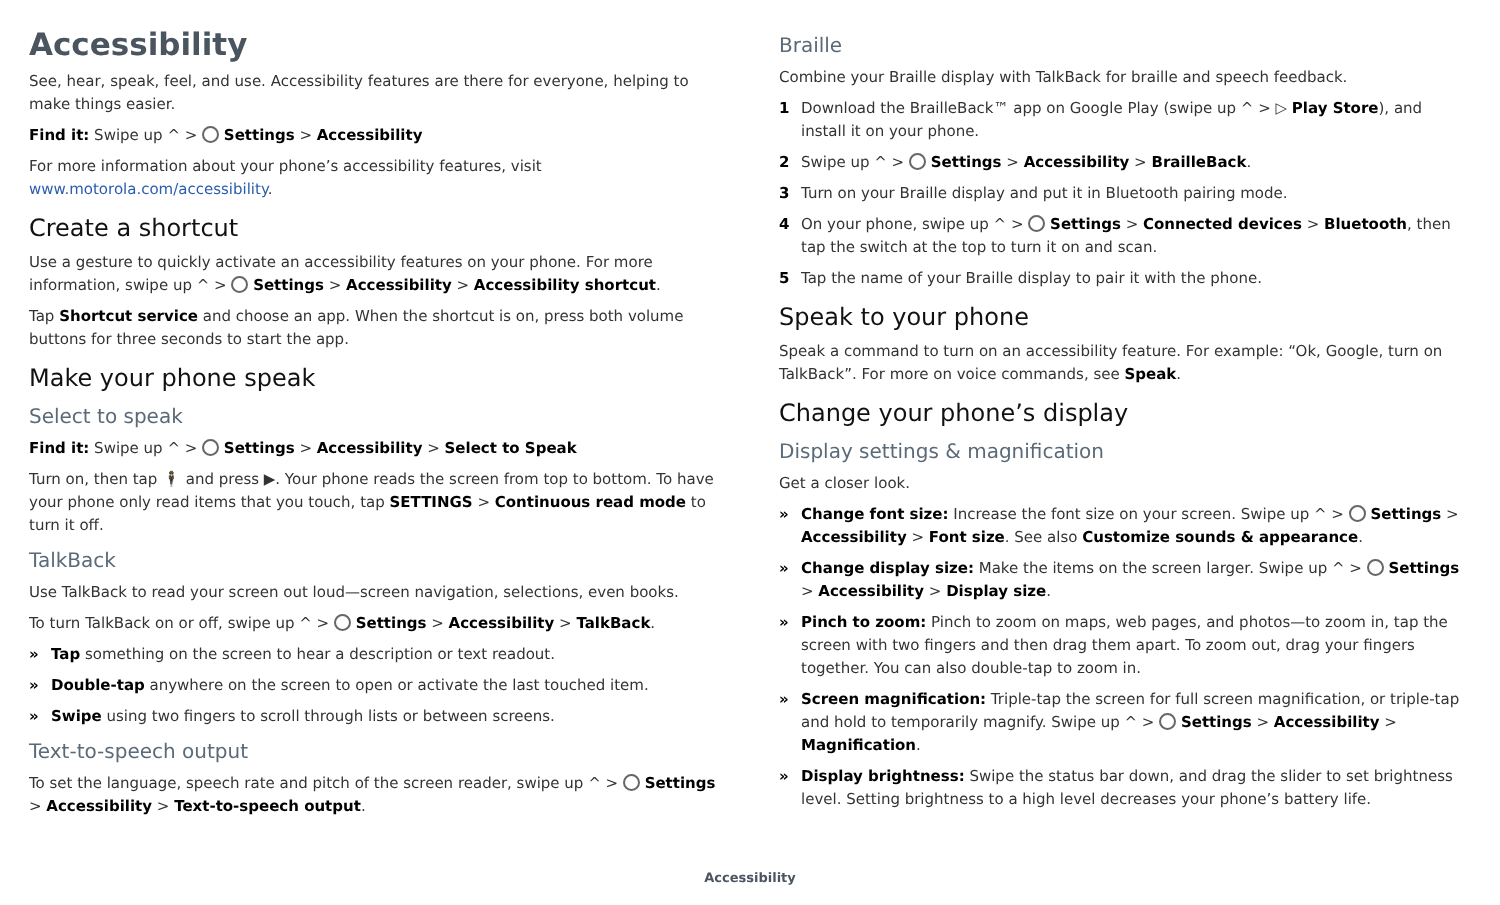Accessibility
See, hear, speak, feel, and use. Accessibility features are there for everyone, helping to make things easier.
Find it: Swipe up ^ > Settings > Accessibility
For more information about your phone’s accessibility features, visit www.motorola.com/accessibility.
Create a shortcut
Use a gesture to quickly activate an accessibility features on your phone. For more information, swipe up ^ > Settings > Accessibility > Accessibility shortcut.
Tap Shortcut service and choose an app. When the shortcut is on, press both volume buttons for three seconds to start the app.
Make your phone speak
Select to speak
Find it: Swipe up ^ > Settings > Accessibility > Select to Speak
Turn on, then tap 🕴 and press ▶. Your phone reads the screen from top to bottom. To have your phone only read items that you touch, tap SETTINGS > Continuous read mode to turn it off.
TalkBack
Use TalkBack to read your screen out loud—screen navigation, selections, even books.
To turn TalkBack on or off, swipe up ^ > Settings > Accessibility > TalkBack.
» Tap something on the screen to hear a description or text readout.
» Double-tap anywhere on the screen to open or activate the last touched item.
» Swipe using two fingers to scroll through lists or between screens.
Text-to-speech output
To set the language, speech rate and pitch of the screen reader, swipe up ^ > Settings > Accessibility > Text-to-speech output.
Braille
Combine your Braille display with TalkBack for braille and speech feedback.
1 Download the BrailleBack™ app on Google Play (swipe up ^ > ▷ Play Store), and install it on your phone.
2 Swipe up ^ > Settings > Accessibility > BrailleBack.
3 Turn on your Braille display and put it in Bluetooth pairing mode.
4 On your phone, swipe up ^ > Settings > Connected devices > Bluetooth, then tap the switch at the top to turn it on and scan.
5 Tap the name of your Braille display to pair it with the phone.
Speak to your phone
Speak a command to turn on an accessibility feature. For example: “Ok, Google, turn on TalkBack”. For more on voice commands, see Speak.
Change your phone’s display
Display settings & magnification
Get a closer look.
» Change font size: Increase the font size on your screen. Swipe up ^ > Settings > Accessibility > Font size. See also Customize sounds & appearance.
» Change display size: Make the items on the screen larger. Swipe up ^ > Settings > Accessibility > Display size.
» Pinch to zoom: Pinch to zoom on maps, web pages, and photos—to zoom in, tap the screen with two fingers and then drag them apart. To zoom out, drag your fingers together. You can also double-tap to zoom in.
» Screen magnification: Triple-tap the screen for full screen magnification, or triple-tap and hold to temporarily magnify. Swipe up ^ > Settings > Accessibility > Magnification.
» Display brightness: Swipe the status bar down, and drag the slider to set brightness level. Setting brightness to a high level decreases your phone’s battery life.
Accessibility